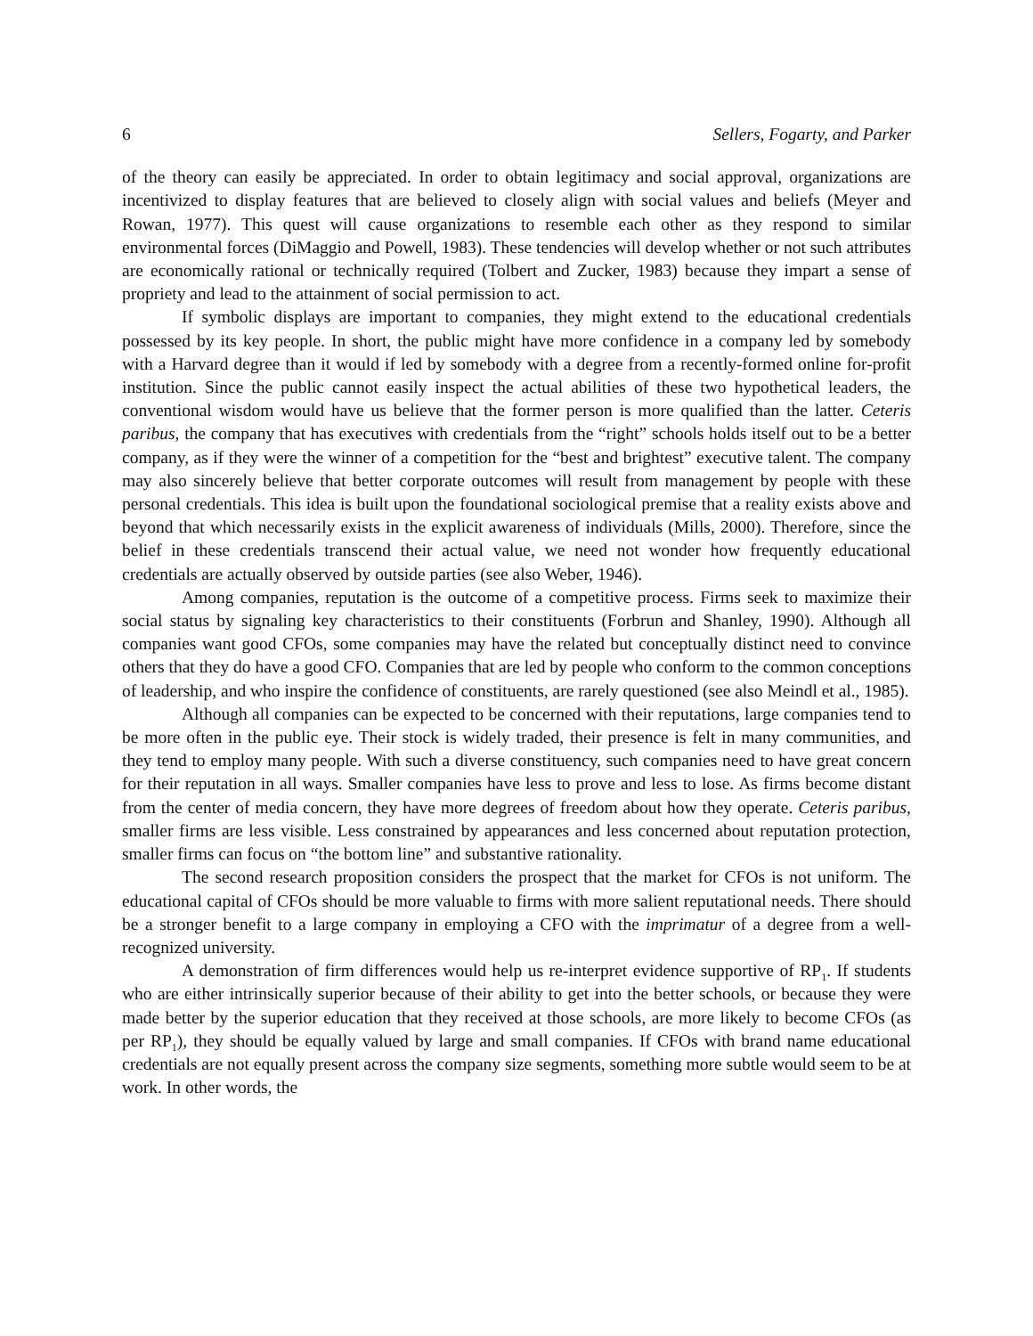6 Sellers, Fogarty, and Parker
of the theory can easily be appreciated. In order to obtain legitimacy and social approval, organizations are incentivized to display features that are believed to closely align with social values and beliefs (Meyer and Rowan, 1977). This quest will cause organizations to resemble each other as they respond to similar environmental forces (DiMaggio and Powell, 1983). These tendencies will develop whether or not such attributes are economically rational or technically required (Tolbert and Zucker, 1983) because they impart a sense of propriety and lead to the attainment of social permission to act.
If symbolic displays are important to companies, they might extend to the educational credentials possessed by its key people. In short, the public might have more confidence in a company led by somebody with a Harvard degree than it would if led by somebody with a degree from a recently-formed online for-profit institution. Since the public cannot easily inspect the actual abilities of these two hypothetical leaders, the conventional wisdom would have us believe that the former person is more qualified than the latter. Ceteris paribus, the company that has executives with credentials from the “right” schools holds itself out to be a better company, as if they were the winner of a competition for the “best and brightest” executive talent. The company may also sincerely believe that better corporate outcomes will result from management by people with these personal credentials. This idea is built upon the foundational sociological premise that a reality exists above and beyond that which necessarily exists in the explicit awareness of individuals (Mills, 2000). Therefore, since the belief in these credentials transcend their actual value, we need not wonder how frequently educational credentials are actually observed by outside parties (see also Weber, 1946).
Among companies, reputation is the outcome of a competitive process. Firms seek to maximize their social status by signaling key characteristics to their constituents (Forbrun and Shanley, 1990). Although all companies want good CFOs, some companies may have the related but conceptually distinct need to convince others that they do have a good CFO. Companies that are led by people who conform to the common conceptions of leadership, and who inspire the confidence of constituents, are rarely questioned (see also Meindl et al., 1985).
Although all companies can be expected to be concerned with their reputations, large companies tend to be more often in the public eye. Their stock is widely traded, their presence is felt in many communities, and they tend to employ many people. With such a diverse constituency, such companies need to have great concern for their reputation in all ways. Smaller companies have less to prove and less to lose. As firms become distant from the center of media concern, they have more degrees of freedom about how they operate. Ceteris paribus, smaller firms are less visible. Less constrained by appearances and less concerned about reputation protection, smaller firms can focus on “the bottom line” and substantive rationality.
The second research proposition considers the prospect that the market for CFOs is not uniform. The educational capital of CFOs should be more valuable to firms with more salient reputational needs. There should be a stronger benefit to a large company in employing a CFO with the imprimatur of a degree from a well-recognized university.
A demonstration of firm differences would help us re-interpret evidence supportive of RP<sub>1</sub>. If students who are either intrinsically superior because of their ability to get into the better schools, or because they were made better by the superior education that they received at those schools, are more likely to become CFOs (as per RP<sub>1</sub>), they should be equally valued by large and small companies. If CFOs with brand name educational credentials are not equally present across the company size segments, something more subtle would seem to be at work. In other words, the